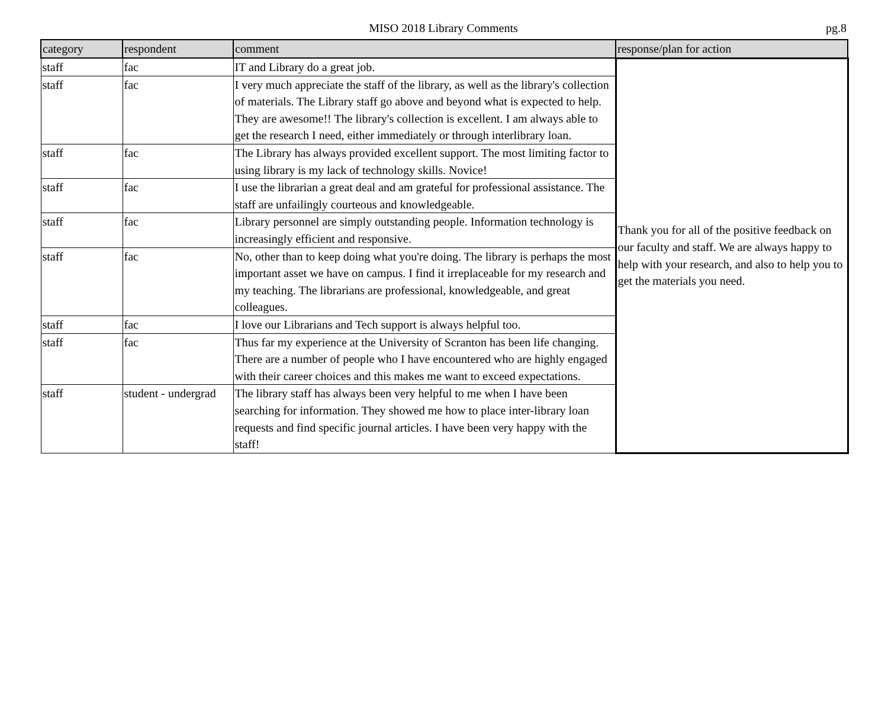MISO 2018 Library Comments pg.8
| category | respondent | comment | response/plan for action |
| --- | --- | --- | --- |
| staff | fac | IT and Library do a great job. | Thank you for all of the positive feedback on our faculty and staff. We are always happy to help with your research, and also to help you to get the materials you need. |
| staff | fac | I very much appreciate the staff of the library, as well as the library's collection of materials. The Library staff go above and beyond what is expected to help. They are awesome!! The library's collection is excellent. I am always able to get the research I need, either immediately or through interlibrary loan. | |
| staff | fac | The Library has always provided excellent support. The most limiting factor to using library is my lack of technology skills. Novice! | |
| staff | fac | I use the librarian a great deal and am grateful for professional assistance. The staff are unfailingly courteous and knowledgeable. | |
| staff | fac | Library personnel are simply outstanding people. Information technology is increasingly efficient and responsive. | |
| staff | fac | No, other than to keep doing what you're doing. The library is perhaps the most important asset we have on campus. I find it irreplaceable for my research and my teaching. The librarians are professional, knowledgeable, and great colleagues. | |
| staff | fac | I love our Librarians and Tech support is always helpful too. | |
| staff | fac | Thus far my experience at the University of Scranton has been life changing. There are a number of people who I have encountered who are highly engaged with their career choices and this makes me want to exceed expectations. | |
| staff | student - undergrad | The library staff has always been very helpful to me when I have been searching for information. They showed me how to place inter-library loan requests and find specific journal articles. I have been very happy with the staff! | |